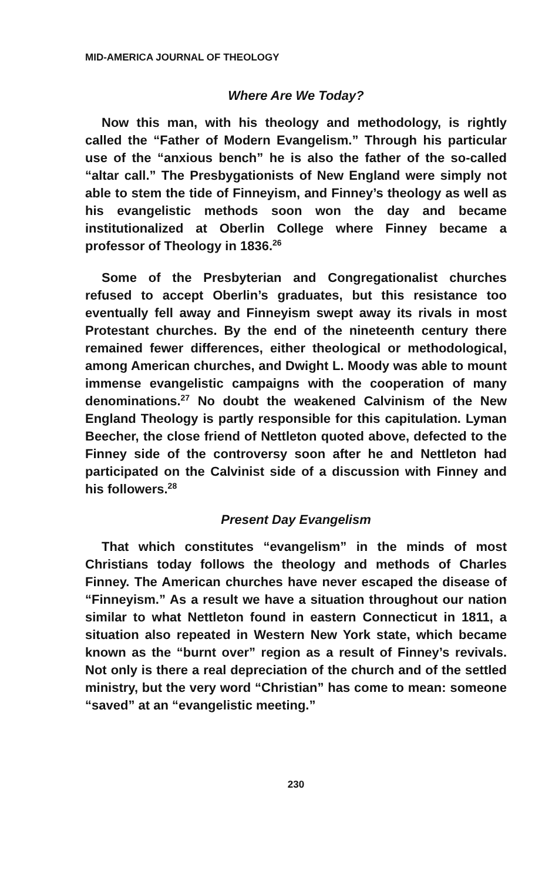MID-AMERICA JOURNAL OF THEOLOGY
Where Are We Today?
Now this man, with his theology and methodology, is rightly called the “Father of Modern Evangelism.” Through his particular use of the “anxious bench” he is also the father of the so-called “altar call.” The Presbygationists of New England were simply not able to stem the tide of Finneyism, and Finney’s theology as well as his evangelistic methods soon won the day and became institutionalized at Oberlin College where Finney became a professor of Theology in 1836.<sup>26</sup>
Some of the Presbyterian and Congregationalist churches refused to accept Oberlin’s graduates, but this resistance too eventually fell away and Finneyism swept away its rivals in most Protestant churches. By the end of the nineteenth century there remained fewer differences, either theological or methodological, among American churches, and Dwight L. Moody was able to mount immense evangelistic campaigns with the cooperation of many denominations.<sup>27</sup> No doubt the weakened Calvinism of the New England Theology is partly responsible for this capitulation. Lyman Beecher, the close friend of Nettleton quoted above, defected to the Finney side of the controversy soon after he and Nettleton had participated on the Calvinist side of a discussion with Finney and his followers.<sup>28</sup>
Present Day Evangelism
That which constitutes “evangelism” in the minds of most Christians today follows the theology and methods of Charles Finney. The American churches have never escaped the disease of “Finneyism.” As a result we have a situation throughout our nation similar to what Nettleton found in eastern Connecticut in 1811, a situation also repeated in Western New York state, which became known as the “burnt over” region as a result of Finney’s revivals. Not only is there a real depreciation of the church and of the settled ministry, but the very word “Christian” has come to mean: someone “saved” at an “evangelistic meeting.”
230